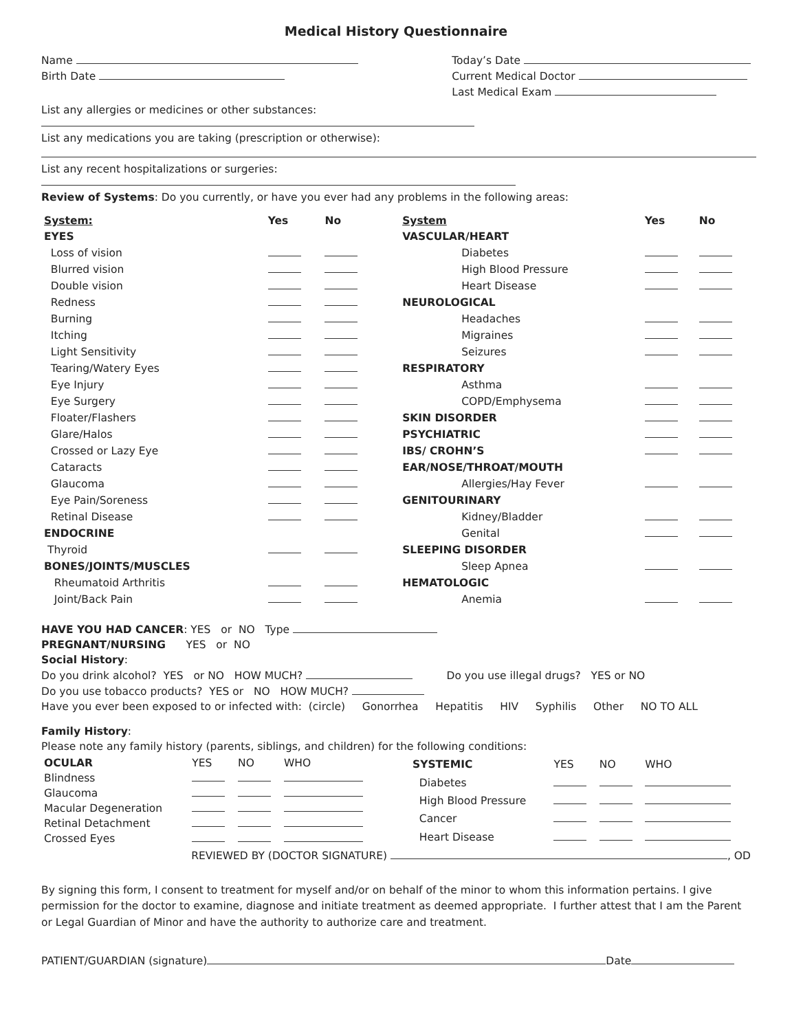Medical History Questionnaire
Name
Birth Date
Today’s Date
Current Medical Doctor
Last Medical Exam
List any allergies or medicines or other substances:
List any medications you are taking (prescription or otherwise):
List any recent hospitalizations or surgeries:
Review of Systems: Do you currently, or have you ever had any problems in the following areas:
| System: | Yes | No |
| --- | --- | --- |
| EYES | | |
| Loss of vision | | |
| Blurred vision | | |
| Double vision | | |
| Redness | | |
| Burning | | |
| Itching | | |
| Light Sensitivity | | |
| Tearing/Watery Eyes | | |
| Eye Injury | | |
| Eye Surgery | | |
| Floater/Flashers | | |
| Glare/Halos | | |
| Crossed or Lazy Eye | | |
| Cataracts | | |
| Glaucoma | | |
| Eye Pain/Soreness | | |
| Retinal Disease | | |
| ENDOCRINE | | |
| Thyroid | | |
| BONES/JOINTS/MUSCLES | | |
| Rheumatoid Arthritis | | |
| Joint/Back Pain | | |
| System | Yes | No |
| --- | --- | --- |
| VASCULAR/HEART | | |
| Diabetes | | |
| High Blood Pressure | | |
| Heart Disease | | |
| NEUROLOGICAL | | |
| Headaches | | |
| Migraines | | |
| Seizures | | |
| RESPIRATORY | | |
| Asthma | | |
| COPD/Emphysema | | |
| SKIN DISORDER | | |
| PSYCHIATRIC | | |
| IBS/ CROHN’S | | |
| EAR/NOSE/THROAT/MOUTH | | |
| Allergies/Hay Fever | | |
| GENITOURINARY | | |
| Kidney/Bladder | | |
| Genital | | |
| SLEEPING DISORDER | | |
| Sleep Apnea | | |
| HEMATOLOGIC | | |
| Anemia | | |
HAVE YOU HAD CANCER: YES or NO Type
PREGNANT/NURSING YES or NO
Social History:
Do you drink alcohol? YES or NO HOW MUCH? Do you use illegal drugs? YES or NO
Do you use tobacco products? YES or NO HOW MUCH?
Have you ever been exposed to or infected with: (circle) Gonorrhea Hepatitis HIV Syphilis Other NO TO ALL
Family History:
Please note any family history (parents, siblings, and children) for the following conditions:
| OCULAR | YES | NO | WHO |
| --- | --- | --- | --- |
| Blindness | | | |
| Glaucoma | | | |
| Macular Degeneration | | | |
| Retinal Detachment | | | |
| Crossed Eyes | | | |
| SYSTEMIC | YES | NO | WHO |
| --- | --- | --- | --- |
| Diabetes | | | |
| High Blood Pressure | | | |
| Cancer | | | |
| Heart Disease | | | |
REVIEWED BY (DOCTOR SIGNATURE) , OD
By signing this form, I consent to treatment for myself and/or on behalf of the minor to whom this information pertains. I give permission for the doctor to examine, diagnose and initiate treatment as deemed appropriate. I further attest that I am the Parent or Legal Guardian of Minor and have the authority to authorize care and treatment.
PATIENT/GUARDIAN (signature) Date